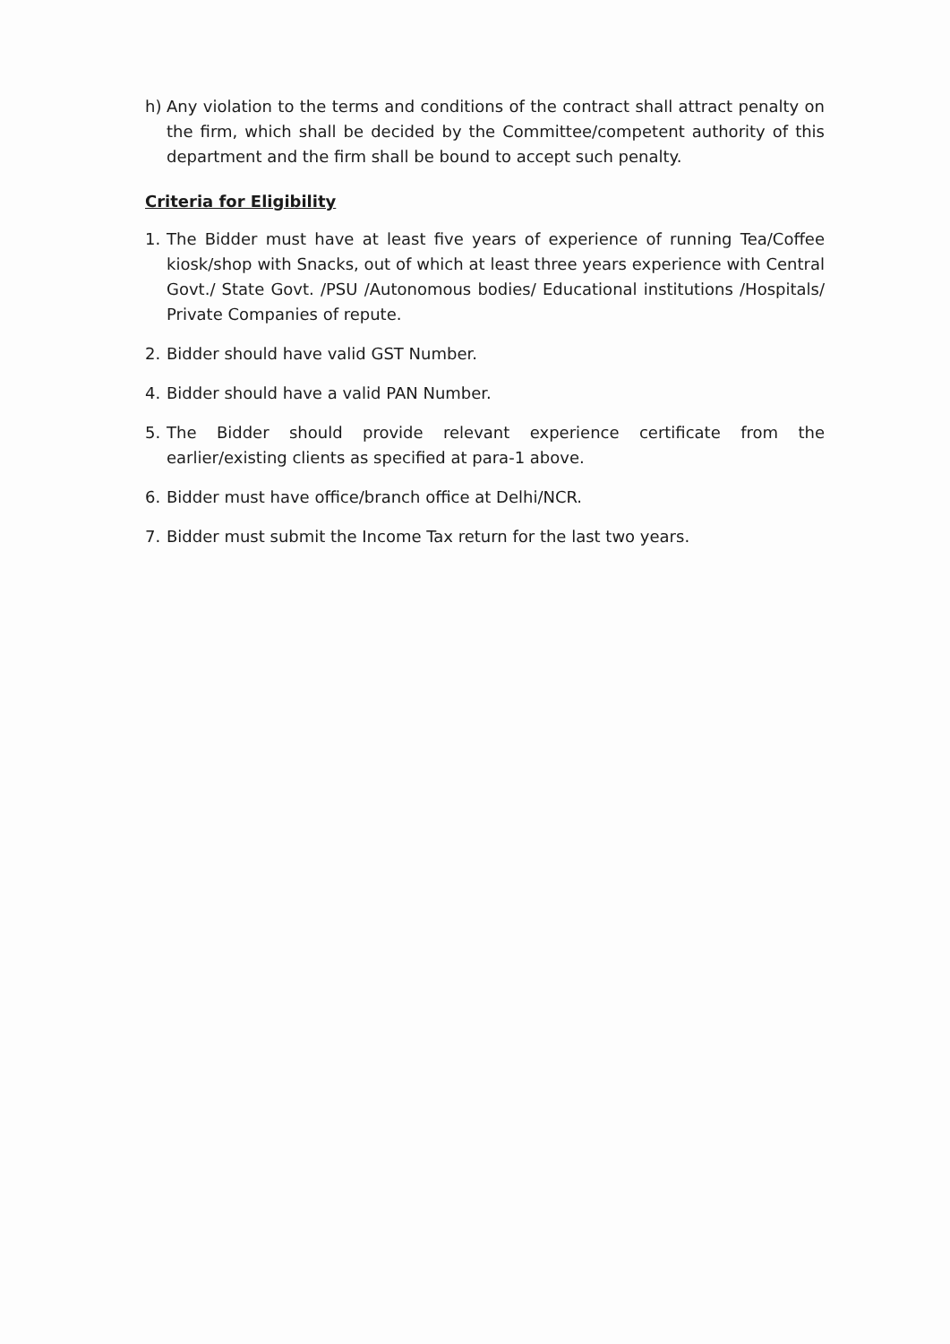h) Any violation to the terms and conditions of the contract shall attract penalty on the firm, which shall be decided by the Committee/competent authority of this department and the firm shall be bound to accept such penalty.
Criteria for Eligibility
1. The Bidder must have at least five years of experience of running Tea/Coffee kiosk/shop with Snacks, out of which at least three years experience with Central Govt./ State Govt. /PSU /Autonomous bodies/ Educational institutions /Hospitals/ Private Companies of repute.
2. Bidder should have valid GST Number.
4. Bidder should have a valid PAN Number.
5. The Bidder should provide relevant experience certificate from the earlier/existing clients as specified at para-1 above.
6. Bidder must have office/branch office at Delhi/NCR.
7. Bidder must submit the Income Tax return for the last two years.